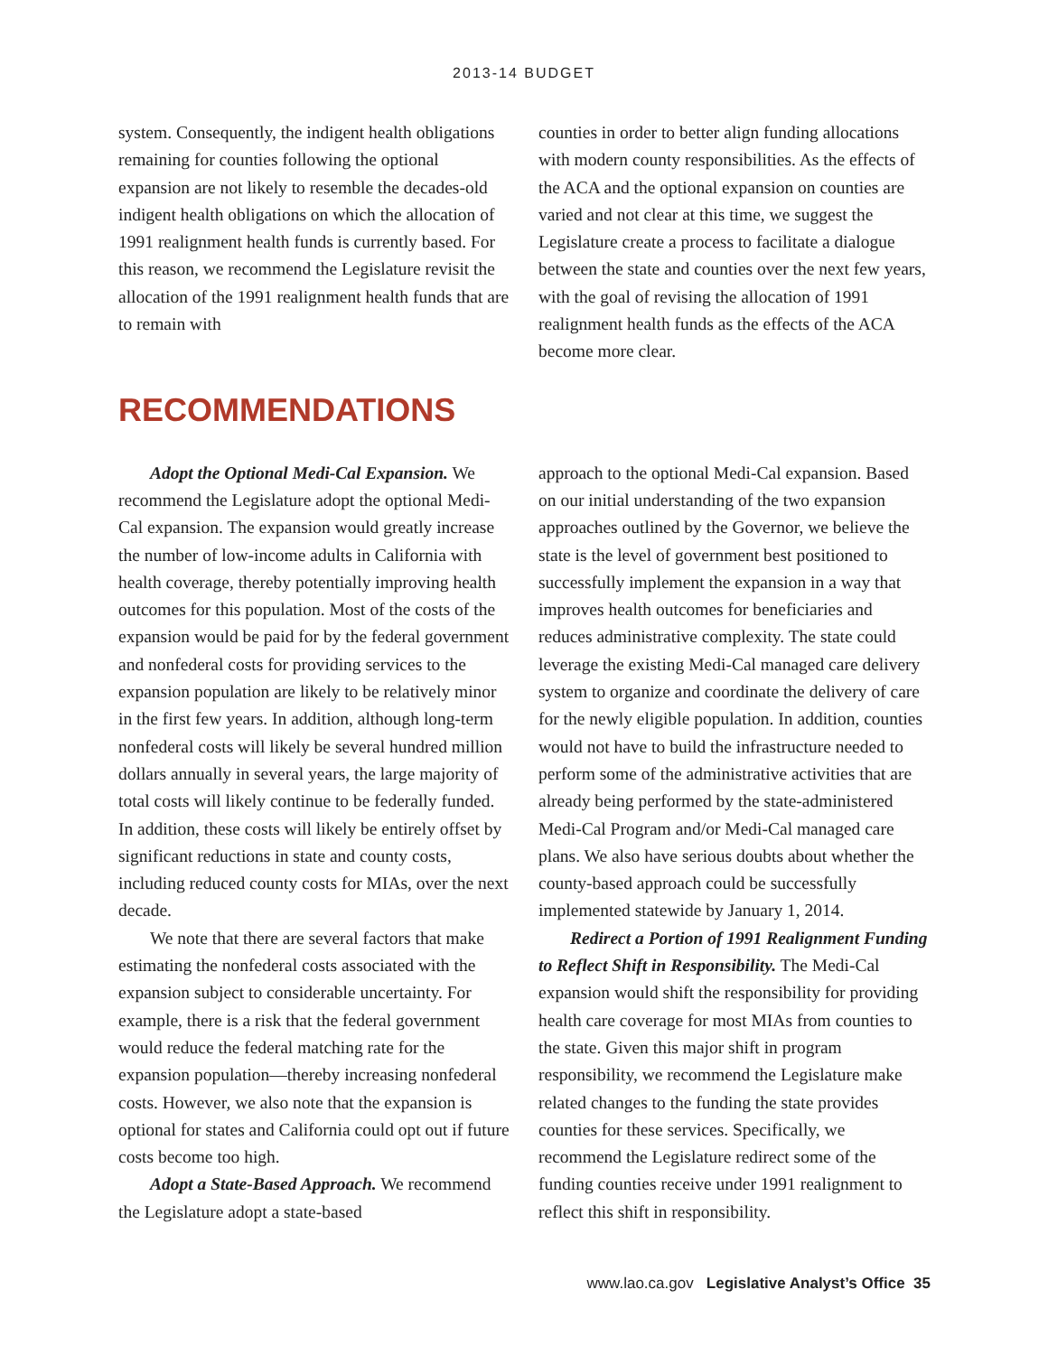2013-14 BUDGET
system. Consequently, the indigent health obligations remaining for counties following the optional expansion are not likely to resemble the decades-old indigent health obligations on which the allocation of 1991 realignment health funds is currently based. For this reason, we recommend the Legislature revisit the allocation of the 1991 realignment health funds that are to remain with
counties in order to better align funding allocations with modern county responsibilities. As the effects of the ACA and the optional expansion on counties are varied and not clear at this time, we suggest the Legislature create a process to facilitate a dialogue between the state and counties over the next few years, with the goal of revising the allocation of 1991 realignment health funds as the effects of the ACA become more clear.
RECOMMENDATIONS
Adopt the Optional Medi-Cal Expansion. We recommend the Legislature adopt the optional Medi-Cal expansion. The expansion would greatly increase the number of low-income adults in California with health coverage, thereby potentially improving health outcomes for this population. Most of the costs of the expansion would be paid for by the federal government and nonfederal costs for providing services to the expansion population are likely to be relatively minor in the first few years. In addition, although long-term nonfederal costs will likely be several hundred million dollars annually in several years, the large majority of total costs will likely continue to be federally funded. In addition, these costs will likely be entirely offset by significant reductions in state and county costs, including reduced county costs for MIAs, over the next decade.
We note that there are several factors that make estimating the nonfederal costs associated with the expansion subject to considerable uncertainty. For example, there is a risk that the federal government would reduce the federal matching rate for the expansion population—thereby increasing nonfederal costs. However, we also note that the expansion is optional for states and California could opt out if future costs become too high.
Adopt a State-Based Approach. We recommend the Legislature adopt a state-based
approach to the optional Medi-Cal expansion. Based on our initial understanding of the two expansion approaches outlined by the Governor, we believe the state is the level of government best positioned to successfully implement the expansion in a way that improves health outcomes for beneficiaries and reduces administrative complexity. The state could leverage the existing Medi-Cal managed care delivery system to organize and coordinate the delivery of care for the newly eligible population. In addition, counties would not have to build the infrastructure needed to perform some of the administrative activities that are already being performed by the state-administered Medi-Cal Program and/or Medi-Cal managed care plans. We also have serious doubts about whether the county-based approach could be successfully implemented statewide by January 1, 2014.
Redirect a Portion of 1991 Realignment Funding to Reflect Shift in Responsibility. The Medi-Cal expansion would shift the responsibility for providing health care coverage for most MIAs from counties to the state. Given this major shift in program responsibility, we recommend the Legislature make related changes to the funding the state provides counties for these services. Specifically, we recommend the Legislature redirect some of the funding counties receive under 1991 realignment to reflect this shift in responsibility.
www.lao.ca.gov Legislative Analyst’s Office 35